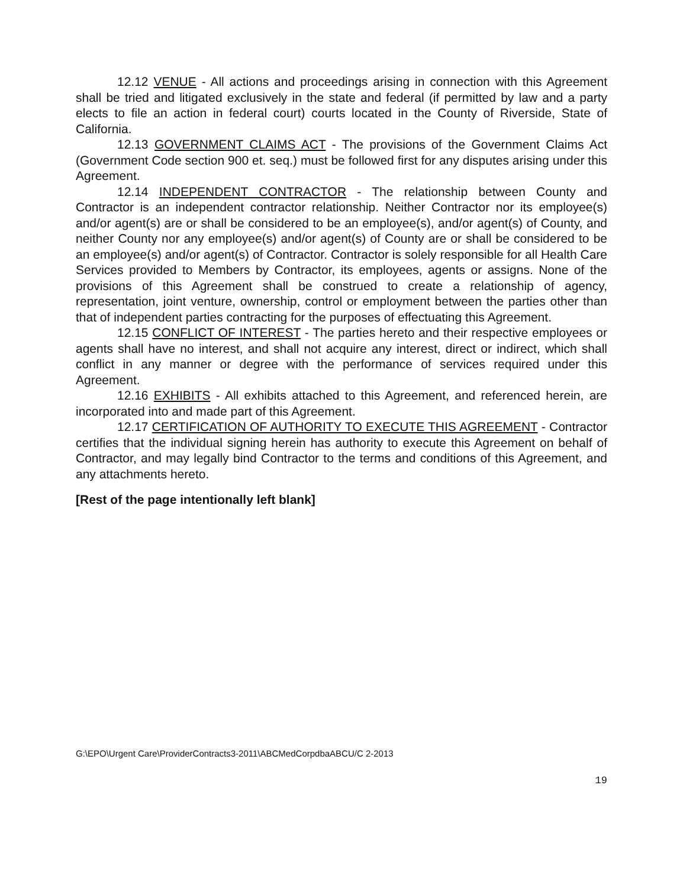12.12 VENUE - All actions and proceedings arising in connection with this Agreement shall be tried and litigated exclusively in the state and federal (if permitted by law and a party elects to file an action in federal court) courts located in the County of Riverside, State of California.
12.13 GOVERNMENT CLAIMS ACT - The provisions of the Government Claims Act (Government Code section 900 et. seq.) must be followed first for any disputes arising under this Agreement.
12.14 INDEPENDENT CONTRACTOR - The relationship between County and Contractor is an independent contractor relationship. Neither Contractor nor its employee(s) and/or agent(s) are or shall be considered to be an employee(s), and/or agent(s) of County, and neither County nor any employee(s) and/or agent(s) of County are or shall be considered to be an employee(s) and/or agent(s) of Contractor. Contractor is solely responsible for all Health Care Services provided to Members by Contractor, its employees, agents or assigns. None of the provisions of this Agreement shall be construed to create a relationship of agency, representation, joint venture, ownership, control or employment between the parties other than that of independent parties contracting for the purposes of effectuating this Agreement.
12.15 CONFLICT OF INTEREST - The parties hereto and their respective employees or agents shall have no interest, and shall not acquire any interest, direct or indirect, which shall conflict in any manner or degree with the performance of services required under this Agreement.
12.16 EXHIBITS - All exhibits attached to this Agreement, and referenced herein, are incorporated into and made part of this Agreement.
12.17 CERTIFICATION OF AUTHORITY TO EXECUTE THIS AGREEMENT - Contractor certifies that the individual signing herein has authority to execute this Agreement on behalf of Contractor, and may legally bind Contractor to the terms and conditions of this Agreement, and any attachments hereto.
[Rest of the page intentionally left blank]
G:\EPO\Urgent Care\ProviderContracts3-2011\ABCMedCorpdbaABCU/C 2-2013
19